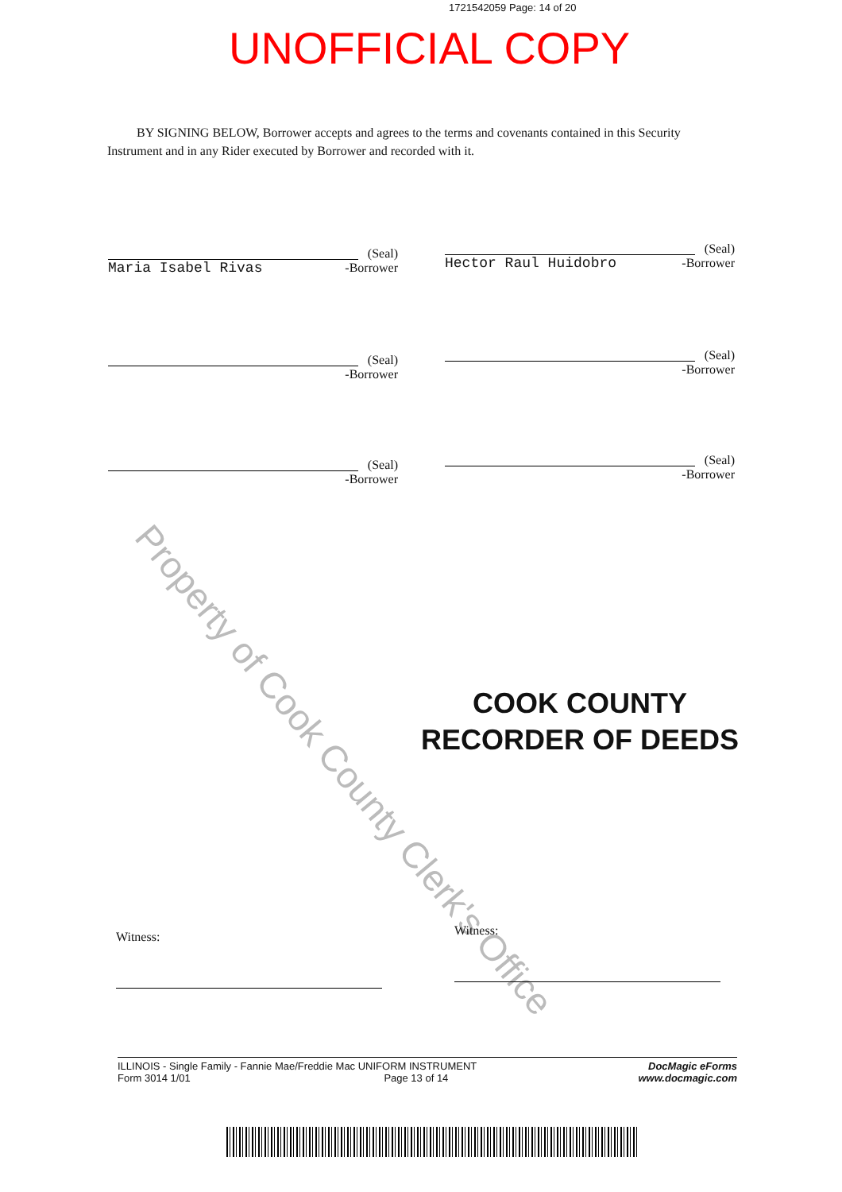1721542059 Page: 14 of 20
UNOFFICIAL COPY
BY SIGNING BELOW, Borrower accepts and agrees to the terms and covenants contained in this Security Instrument and in any Rider executed by Borrower and recorded with it.
(Seal)
-Borrower
Maria Isabel Rivas
(Seal)
-Borrower
Hector Raul Huidobro
(Seal)
-Borrower
(Seal)
-Borrower
(Seal)
-Borrower
(Seal)
-Borrower
Property of Cook County Clerk's Office
COOK COUNTY
RECORDER OF DEEDS
Witness: Witness:
DocMagic eForms
www.docmagic.com
ILLINOIS - Single Family - Fannie Mae/Freddie Mac UNIFORM INSTRUMENT
Form 3014 1/01 Page 13 of 14